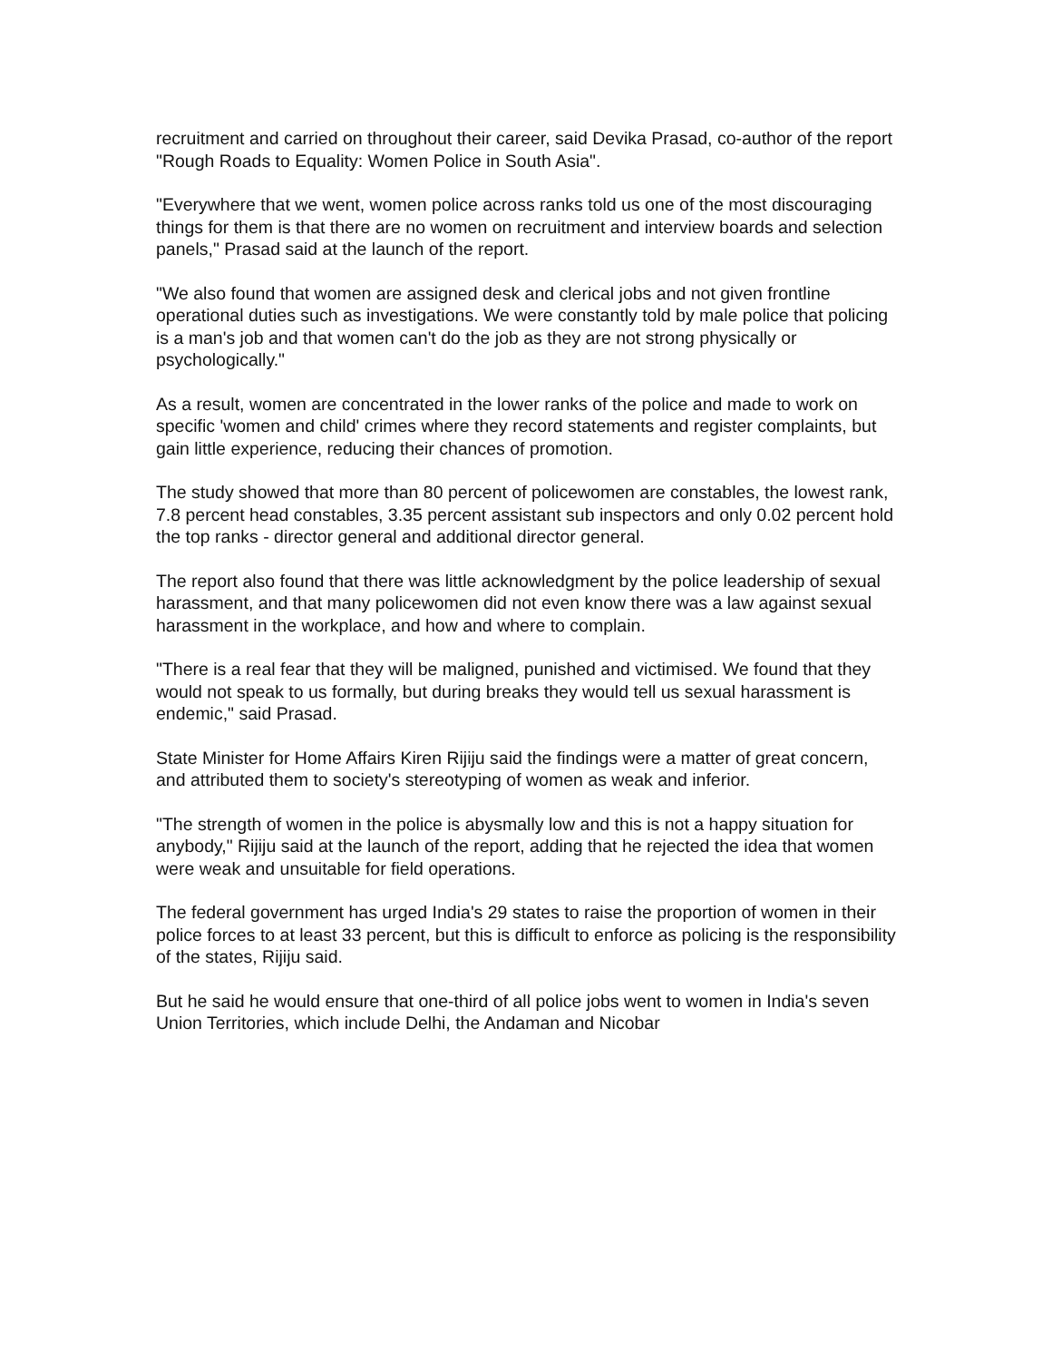recruitment and carried on throughout their career, said Devika Prasad, co-author of the report "Rough Roads to Equality: Women Police in South Asia".
"Everywhere that we went, women police across ranks told us one of the most discouraging things for them is that there are no women on recruitment and interview boards and selection panels," Prasad said at the launch of the report.
"We also found that women are assigned desk and clerical jobs and not given frontline operational duties such as investigations. We were constantly told by male police that policing is a man's job and that women can't do the job as they are not strong physically or psychologically."
As a result, women are concentrated in the lower ranks of the police and made to work on specific 'women and child' crimes where they record statements and register complaints, but gain little experience, reducing their chances of promotion.
The study showed that more than 80 percent of policewomen are constables, the lowest rank, 7.8 percent head constables, 3.35 percent assistant sub inspectors and only 0.02 percent hold the top ranks - director general and additional director general.
The report also found that there was little acknowledgment by the police leadership of sexual harassment, and that many policewomen did not even know there was a law against sexual harassment in the workplace, and how and where to complain.
"There is a real fear that they will be maligned, punished and victimised. We found that they would not speak to us formally, but during breaks they would tell us sexual harassment is endemic," said Prasad.
State Minister for Home Affairs Kiren Rijiju said the findings were a matter of great concern, and attributed them to society's stereotyping of women as weak and inferior.
"The strength of women in the police is abysmally low and this is not a happy situation for anybody," Rijiju said at the launch of the report, adding that he rejected the idea that women were weak and unsuitable for field operations.
The federal government has urged India's 29 states to raise the proportion of women in their police forces to at least 33 percent, but this is difficult to enforce as policing is the responsibility of the states, Rijiju said.
But he said he would ensure that one-third of all police jobs went to women in India's seven Union Territories, which include Delhi, the Andaman and Nicobar